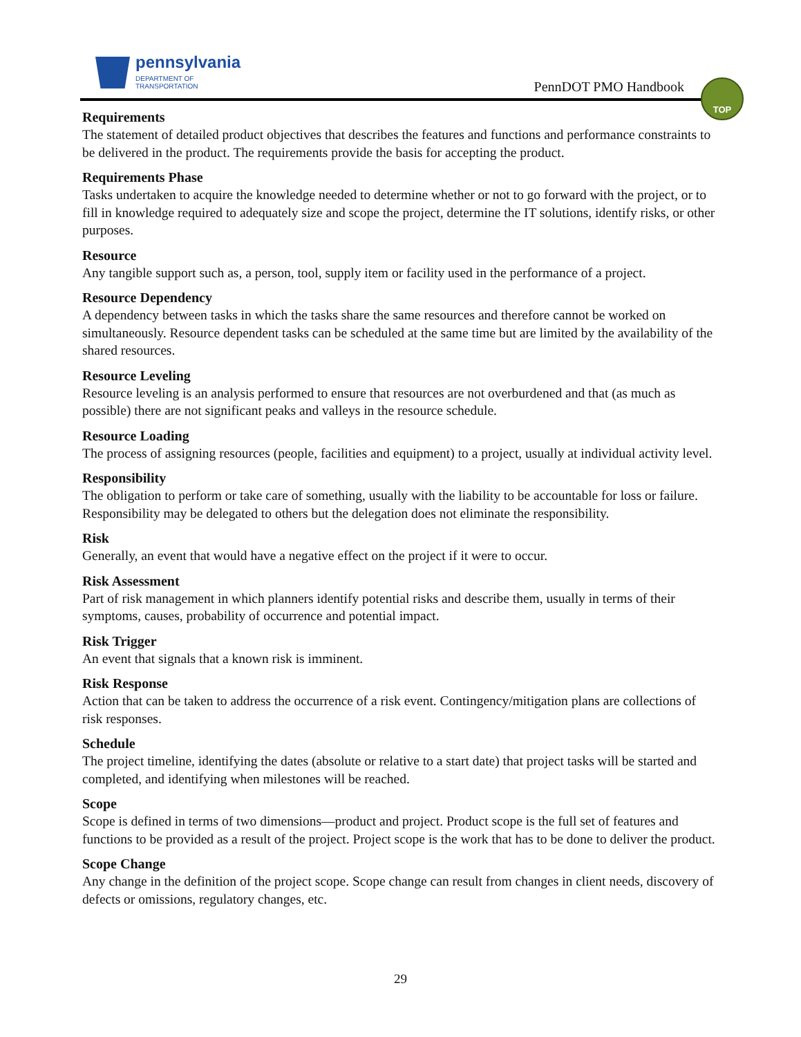pennsylvania
DEPARTMENT OF TRANSPORTATION
PennDOT PMO Handbook
TOP
Requirements
The statement of detailed product objectives that describes the features and functions and performance constraints to be delivered in the product. The requirements provide the basis for accepting the product.
Requirements Phase
Tasks undertaken to acquire the knowledge needed to determine whether or not to go forward with the project, or to fill in knowledge required to adequately size and scope the project, determine the IT solutions, identify risks, or other purposes.
Resource
Any tangible support such as, a person, tool, supply item or facility used in the performance of a project.
Resource Dependency
A dependency between tasks in which the tasks share the same resources and therefore cannot be worked on simultaneously. Resource dependent tasks can be scheduled at the same time but are limited by the availability of the shared resources.
Resource Leveling
Resource leveling is an analysis performed to ensure that resources are not overburdened and that (as much as possible) there are not significant peaks and valleys in the resource schedule.
Resource Loading
The process of assigning resources (people, facilities and equipment) to a project, usually at individual activity level.
Responsibility
The obligation to perform or take care of something, usually with the liability to be accountable for loss or failure. Responsibility may be delegated to others but the delegation does not eliminate the responsibility.
Risk
Generally, an event that would have a negative effect on the project if it were to occur.
Risk Assessment
Part of risk management in which planners identify potential risks and describe them, usually in terms of their symptoms, causes, probability of occurrence and potential impact.
Risk Trigger
An event that signals that a known risk is imminent.
Risk Response
Action that can be taken to address the occurrence of a risk event. Contingency/mitigation plans are collections of risk responses.
Schedule
The project timeline, identifying the dates (absolute or relative to a start date) that project tasks will be started and completed, and identifying when milestones will be reached.
Scope
Scope is defined in terms of two dimensions—product and project. Product scope is the full set of features and functions to be provided as a result of the project. Project scope is the work that has to be done to deliver the product.
Scope Change
Any change in the definition of the project scope. Scope change can result from changes in client needs, discovery of defects or omissions, regulatory changes, etc.
29